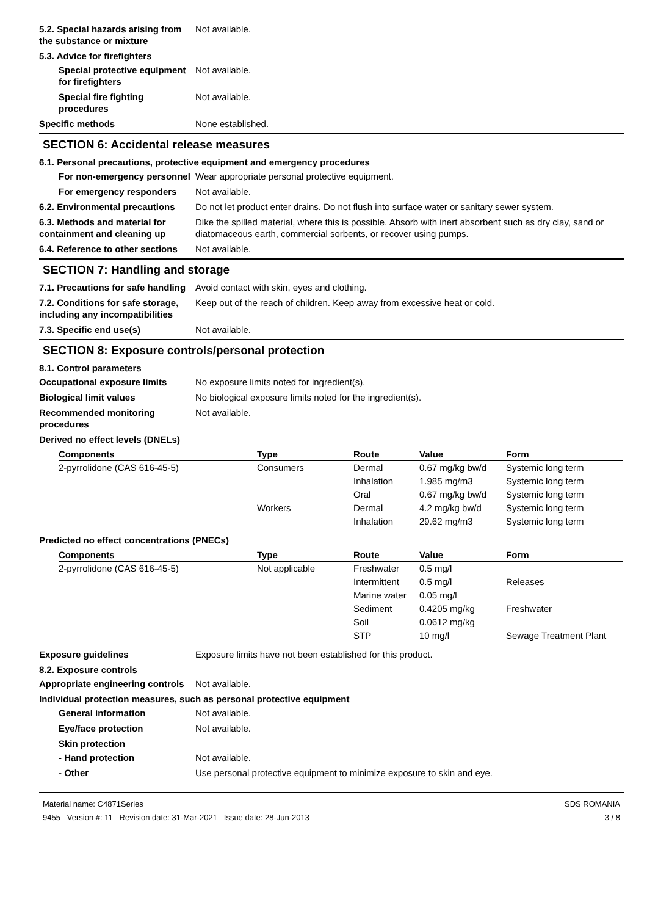5.2. Special hazards arising from the substance or mixture
Not available.
5.3. Advice for firefighters
Special protective equipment for firefighters
Not available.
Special fire fighting procedures
Not available.
Specific methods None established.
SECTION 6: Accidental release measures
6.1. Personal precautions, protective equipment and emergency procedures
For non-emergency personnel
Wear appropriate personal protective equipment.
For emergency responders Not available.
6.2. Environmental precautions
Do not let product enter drains. Do not flush into surface water or sanitary sewer system.
6.3. Methods and material for containment and cleaning up
Dike the spilled material, where this is possible. Absorb with inert absorbent such as dry clay, sand or diatomaceous earth, commercial sorbents, or recover using pumps.
6.4. Reference to other sections
Not available.
SECTION 7: Handling and storage
7.1. Precautions for safe handling
Avoid contact with skin, eyes and clothing.
7.2. Conditions for safe storage, including any incompatibilities
Keep out of the reach of children. Keep away from excessive heat or cold.
7.3. Specific end use(s) Not available.
SECTION 8: Exposure controls/personal protection
8.1. Control parameters
Occupational exposure limits No exposure limits noted for ingredient(s).
Biological limit values No biological exposure limits noted for the ingredient(s).
Recommended monitoring procedures
Not available.
Derived no effect levels (DNELs)
| Components | Type | Route | Value | Form |
| --- | --- | --- | --- | --- |
| 2-pyrrolidone (CAS 616-45-5) | Consumers | Dermal | 0.67 mg/kg bw/d | Systemic long term |
| | | Inhalation | 1.985 mg/m3 | Systemic long term |
| | | Oral | 0.67 mg/kg bw/d | Systemic long term |
| | Workers | Dermal | 4.2 mg/kg bw/d | Systemic long term |
| | | Inhalation | 29.62 mg/m3 | Systemic long term |
Predicted no effect concentrations (PNECs)
| Components | Type | Route | Value | Form |
| --- | --- | --- | --- | --- |
| 2-pyrrolidone (CAS 616-45-5) | Not applicable | Freshwater | 0.5 mg/l | |
| | | Intermittent | 0.5 mg/l | Releases |
| | | Marine water | 0.05 mg/l | |
| | | Sediment | 0.4205 mg/kg | Freshwater |
| | | Soil | 0.0612 mg/kg | |
| | | STP | 10 mg/l | Sewage Treatment Plant |
Exposure guidelines Exposure limits have not been established for this product.
8.2. Exposure controls
Appropriate engineering controls
Not available.
Individual protection measures, such as personal protective equipment
General information Not available.
Eye/face protection Not available.
Skin protection
- Hand protection Not available.
- Other Use personal protective equipment to minimize exposure to skin and eye.
Material name: C4871Series
9455 Version #: 11 Revision date: 31-Mar-2021 Issue date: 28-Jun-2013
SDS ROMANIA
3 / 8